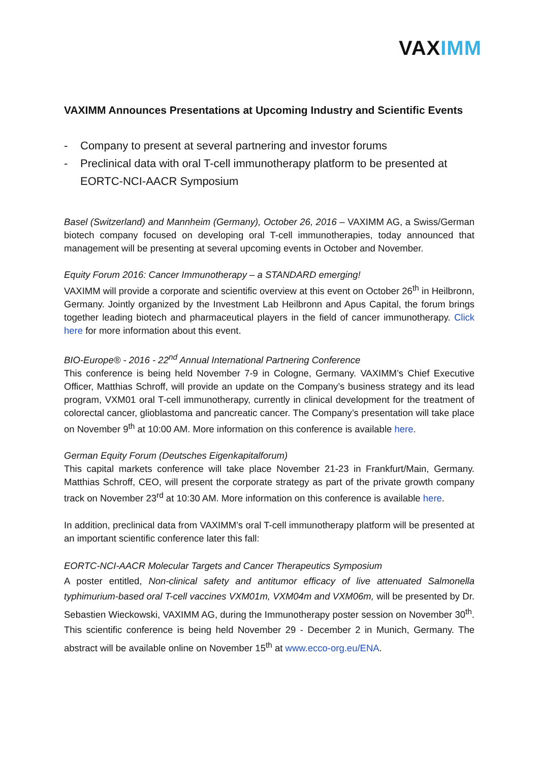VAXIMM
VAXIMM Announces Presentations at Upcoming Industry and Scientific Events
- Company to present at several partnering and investor forums
- Preclinical data with oral T-cell immunotherapy platform to be presented at EORTC-NCI-AACR Symposium
Basel (Switzerland) and Mannheim (Germany), October 26, 2016 – VAXIMM AG, a Swiss/German biotech company focused on developing oral T-cell immunotherapies, today announced that management will be presenting at several upcoming events in October and November.
Equity Forum 2016: Cancer Immunotherapy – a STANDARD emerging!
VAXIMM will provide a corporate and scientific overview at this event on October 26<sup>th</sup> in Heilbronn, Germany. Jointly organized by the Investment Lab Heilbronn and Apus Capital, the forum brings together leading biotech and pharmaceutical players in the field of cancer immunotherapy. Click here for more information about this event.
BIO-Europe® - 2016 - 22<sup>nd</sup> Annual International Partnering Conference
This conference is being held November 7-9 in Cologne, Germany. VAXIMM’s Chief Executive Officer, Matthias Schroff, will provide an update on the Company’s business strategy and its lead program, VXM01 oral T-cell immunotherapy, currently in clinical development for the treatment of colorectal cancer, glioblastoma and pancreatic cancer. The Company’s presentation will take place on November 9<sup>th</sup> at 10:00 AM. More information on this conference is available here.
German Equity Forum (Deutsches Eigenkapitalforum)
This capital markets conference will take place November 21-23 in Frankfurt/Main, Germany. Matthias Schroff, CEO, will present the corporate strategy as part of the private growth company track on November 23<sup>rd</sup> at 10:30 AM. More information on this conference is available here.
In addition, preclinical data from VAXIMM’s oral T-cell immunotherapy platform will be presented at an important scientific conference later this fall:
EORTC-NCI-AACR Molecular Targets and Cancer Therapeutics Symposium
A poster entitled, Non-clinical safety and antitumor efficacy of live attenuated Salmonella typhimurium-based oral T-cell vaccines VXM01m, VXM04m and VXM06m, will be presented by Dr. Sebastien Wieckowski, VAXIMM AG, during the Immunotherapy poster session on November 30<sup>th</sup>. This scientific conference is being held November 29 - December 2 in Munich, Germany. The abstract will be available online on November 15<sup>th</sup> at www.ecco-org.eu/ENA.